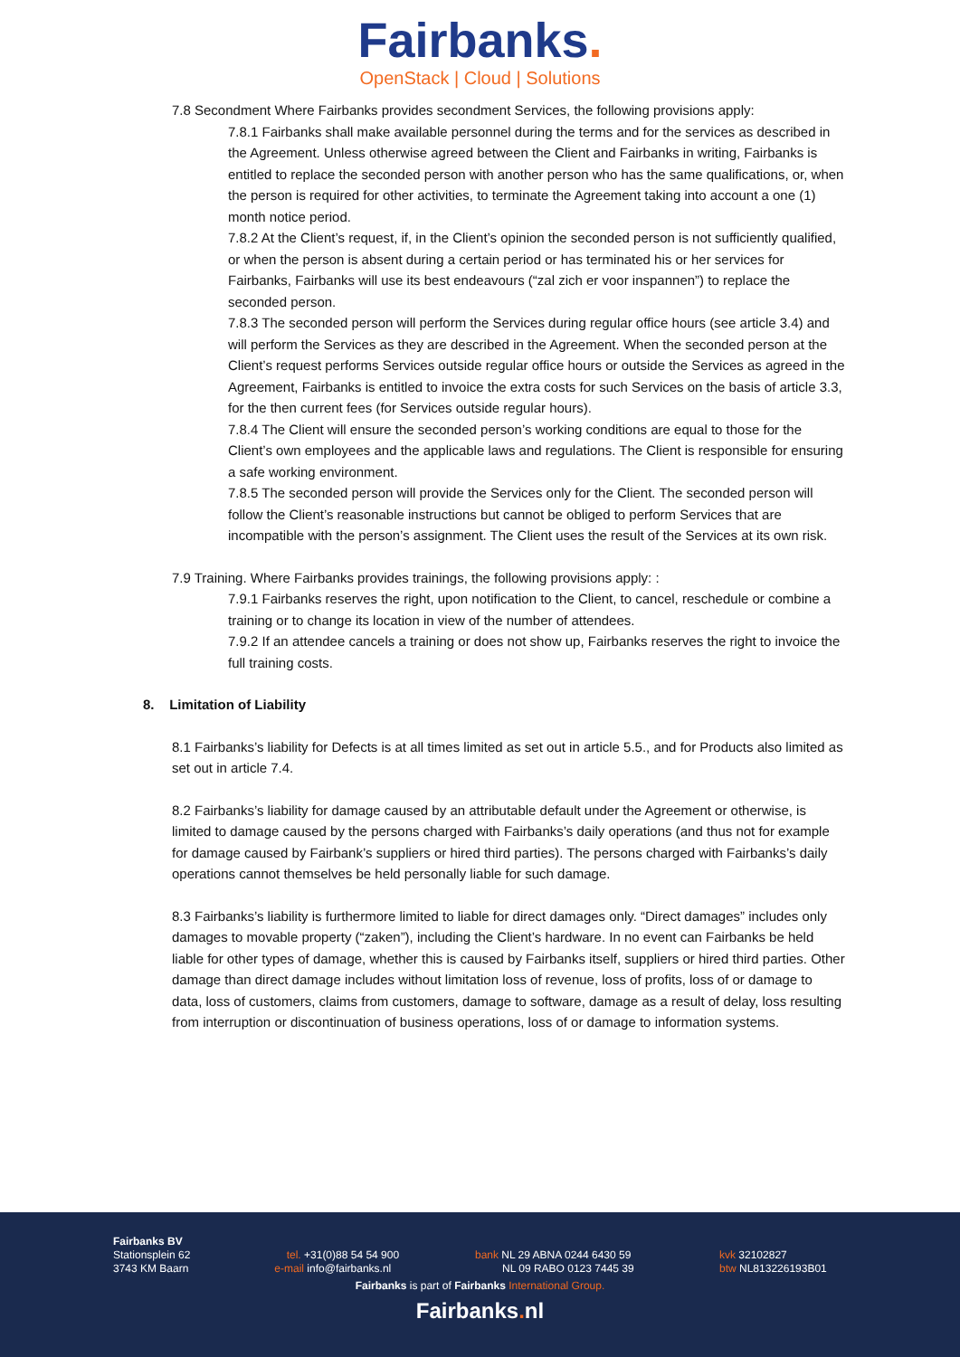Fairbanks.
OpenStack | Cloud | Solutions
7.8 Secondment Where Fairbanks provides secondment Services, the following provisions apply:
7.8.1 Fairbanks shall make available personnel during the terms and for the services as described in the Agreement. Unless otherwise agreed between the Client and Fairbanks in writing, Fairbanks is entitled to replace the seconded person with another person who has the same qualifications, or, when the person is required for other activities, to terminate the Agreement taking into account a one (1) month notice period.
7.8.2 At the Client’s request, if, in the Client’s opinion the seconded person is not sufficiently qualified, or when the person is absent during a certain period or has terminated his or her services for Fairbanks, Fairbanks will use its best endeavours (“zal zich er voor inspannen”) to replace the seconded person.
7.8.3 The seconded person will perform the Services during regular office hours (see article 3.4) and will perform the Services as they are described in the Agreement. When the seconded person at the Client’s request performs Services outside regular office hours or outside the Services as agreed in the Agreement, Fairbanks is entitled to invoice the extra costs for such Services on the basis of article 3.3, for the then current fees (for Services outside regular hours).
7.8.4 The Client will ensure the seconded person’s working conditions are equal to those for the Client’s own employees and the applicable laws and regulations. The Client is responsible for ensuring a safe working environment.
7.8.5 The seconded person will provide the Services only for the Client. The seconded person will follow the Client’s reasonable instructions but cannot be obliged to perform Services that are incompatible with the person’s assignment. The Client uses the result of the Services at its own risk.
7.9 Training. Where Fairbanks provides trainings, the following provisions apply: :
7.9.1 Fairbanks reserves the right, upon notification to the Client, to cancel, reschedule or combine a training or to change its location in view of the number of attendees.
7.9.2 If an attendee cancels a training or does not show up, Fairbanks reserves the right to invoice the full training costs.
8. Limitation of Liability
8.1 Fairbanks’s liability for Defects is at all times limited as set out in article 5.5., and for Products also limited as set out in article 7.4.
8.2 Fairbanks’s liability for damage caused by an attributable default under the Agreement or otherwise, is limited to damage caused by the persons charged with Fairbanks’s daily operations (and thus not for example for damage caused by Fairbank’s suppliers or hired third parties). The persons charged with Fairbanks’s daily operations cannot themselves be held personally liable for such damage.
8.3 Fairbanks’s liability is furthermore limited to liable for direct damages only. “Direct damages” includes only damages to movable property (“zaken”), including the Client’s hardware. In no event can Fairbanks be held liable for other types of damage, whether this is caused by Fairbanks itself, suppliers or hired third parties. Other damage than direct damage includes without limitation loss of revenue, loss of profits, loss of or damage to data, loss of customers, claims from customers, damage to software, damage as a result of delay, loss resulting from interruption or discontinuation of business operations, loss of or damage to information systems.
Fairbanks BV
Stationsplein 62
3743 KM Baarn
tel. +31(0)88 54 54 900
e-mail info@fairbanks.nl
bank NL 29 ABNA 0244 6430 59
NL 09 RABO 0123 7445 39
kvk 32102827
btw NL813226193B01
Fairbanks is part of Fairbanks International Group.
Fairbanks. nl